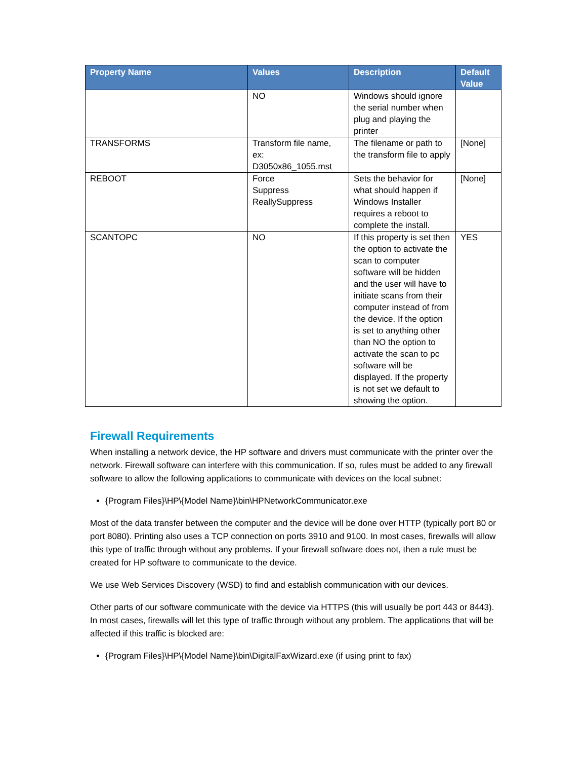| Property Name | Values | Description | Default Value |
| --- | --- | --- | --- |
| | NO | Windows should ignore the serial number when plug and playing the printer | |
| TRANSFORMS | Transform file name, ex: D3050x86_1055.mst | The filename or path to the transform file to apply | [None] |
| REBOOT | Force Suppress ReallySuppress | Sets the behavior for what should happen if Windows Installer requires a reboot to complete the install. | [None] |
| SCANTOPC | NO | If this property is set then the option to activate the scan to computer software will be hidden and the user will have to initiate scans from their computer instead of from the device. If the option is set to anything other than NO the option to activate the scan to pc software will be displayed. If the property is not set we default to showing the option. | YES |
Firewall Requirements
When installing a network device, the HP software and drivers must communicate with the printer over the network. Firewall software can interfere with this communication. If so, rules must be added to any firewall software to allow the following applications to communicate with devices on the local subnet:
{Program Files}\HP\{Model Name}\bin\HPNetworkCommunicator.exe
Most of the data transfer between the computer and the device will be done over HTTP (typically port 80 or port 8080). Printing also uses a TCP connection on ports 3910 and 9100. In most cases, firewalls will allow this type of traffic through without any problems. If your firewall software does not, then a rule must be created for HP software to communicate to the device.
We use Web Services Discovery (WSD) to find and establish communication with our devices.
Other parts of our software communicate with the device via HTTPS (this will usually be port 443 or 8443). In most cases, firewalls will let this type of traffic through without any problem. The applications that will be affected if this traffic is blocked are:
{Program Files}\HP\{Model Name}\bin\DigitalFaxWizard.exe (if using print to fax)